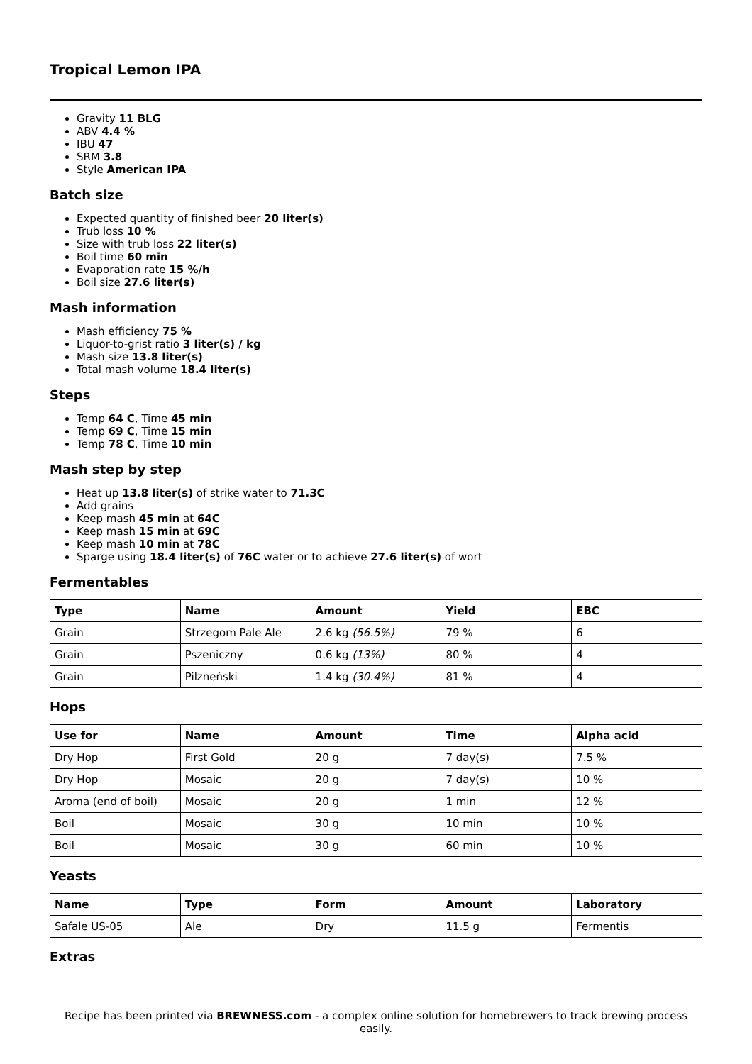Tropical Lemon IPA
Gravity 11 BLG
ABV 4.4 %
IBU 47
SRM 3.8
Style American IPA
Batch size
Expected quantity of finished beer 20 liter(s)
Trub loss 10 %
Size with trub loss 22 liter(s)
Boil time 60 min
Evaporation rate 15 %/h
Boil size 27.6 liter(s)
Mash information
Mash efficiency 75 %
Liquor-to-grist ratio 3 liter(s) / kg
Mash size 13.8 liter(s)
Total mash volume 18.4 liter(s)
Steps
Temp 64 C, Time 45 min
Temp 69 C, Time 15 min
Temp 78 C, Time 10 min
Mash step by step
Heat up 13.8 liter(s) of strike water to 71.3C
Add grains
Keep mash 45 min at 64C
Keep mash 15 min at 69C
Keep mash 10 min at 78C
Sparge using 18.4 liter(s) of 76C water or to achieve 27.6 liter(s) of wort
Fermentables
| Type | Name | Amount | Yield | EBC |
| --- | --- | --- | --- | --- |
| Grain | Strzegom Pale Ale | 2.6 kg (56.5%) | 79 % | 6 |
| Grain | Pszeniczny | 0.6 kg (13%) | 80 % | 4 |
| Grain | Pilzneński | 1.4 kg (30.4%) | 81 % | 4 |
Hops
| Use for | Name | Amount | Time | Alpha acid |
| --- | --- | --- | --- | --- |
| Dry Hop | First Gold | 20 g | 7 day(s) | 7.5 % |
| Dry Hop | Mosaic | 20 g | 7 day(s) | 10 % |
| Aroma (end of boil) | Mosaic | 20 g | 1 min | 12 % |
| Boil | Mosaic | 30 g | 10 min | 10 % |
| Boil | Mosaic | 30 g | 60 min | 10 % |
Yeasts
| Name | Type | Form | Amount | Laboratory |
| --- | --- | --- | --- | --- |
| Safale US-05 | Ale | Dry | 11.5 g | Fermentis |
Extras
Recipe has been printed via BREWNESS.com - a complex online solution for homebrewers to track brewing process easily.